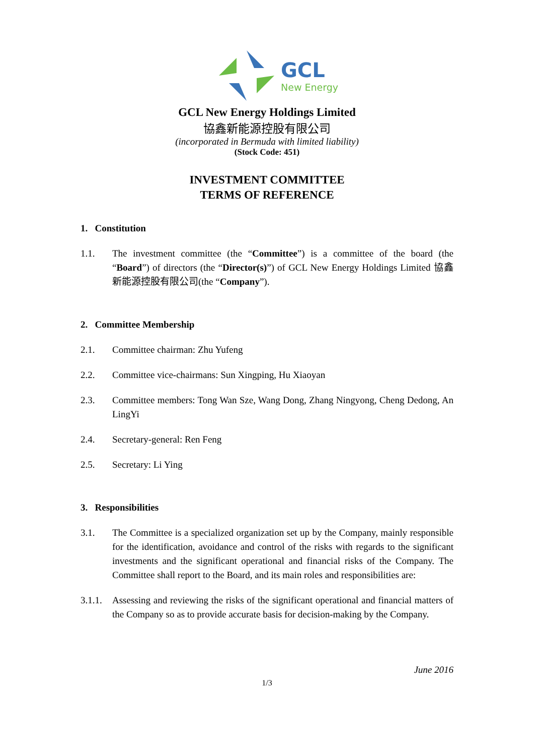GCL
New Energy
GCL New Energy Holdings Limited
協鑫新能源控股有限公司
(incorporated in Bermuda with limited liability)
(Stock Code: 451)
INVESTMENT COMMITTEE
TERMS OF REFERENCE
1. Constitution
1.1. The investment committee (the “Committee”) is a committee of the board (the “Board”) of directors (the “Director(s)”) of GCL New Energy Holdings Limited 協鑫新能源控股有限公司(the “Company”).
2. Committee Membership
2.1. Committee chairman: Zhu Yufeng
2.2. Committee vice-chairmans: Sun Xingping, Hu Xiaoyan
2.3. Committee members: Tong Wan Sze, Wang Dong, Zhang Ningyong, Cheng Dedong, An LingYi
2.4. Secretary-general: Ren Feng
2.5. Secretary: Li Ying
3. Responsibilities
3.1. The Committee is a specialized organization set up by the Company, mainly responsible for the identification, avoidance and control of the risks with regards to the significant investments and the significant operational and financial risks of the Company. The Committee shall report to the Board, and its main roles and responsibilities are:
3.1.1. Assessing and reviewing the risks of the significant operational and financial matters of the Company so as to provide accurate basis for decision-making by the Company.
June 2016
1/3